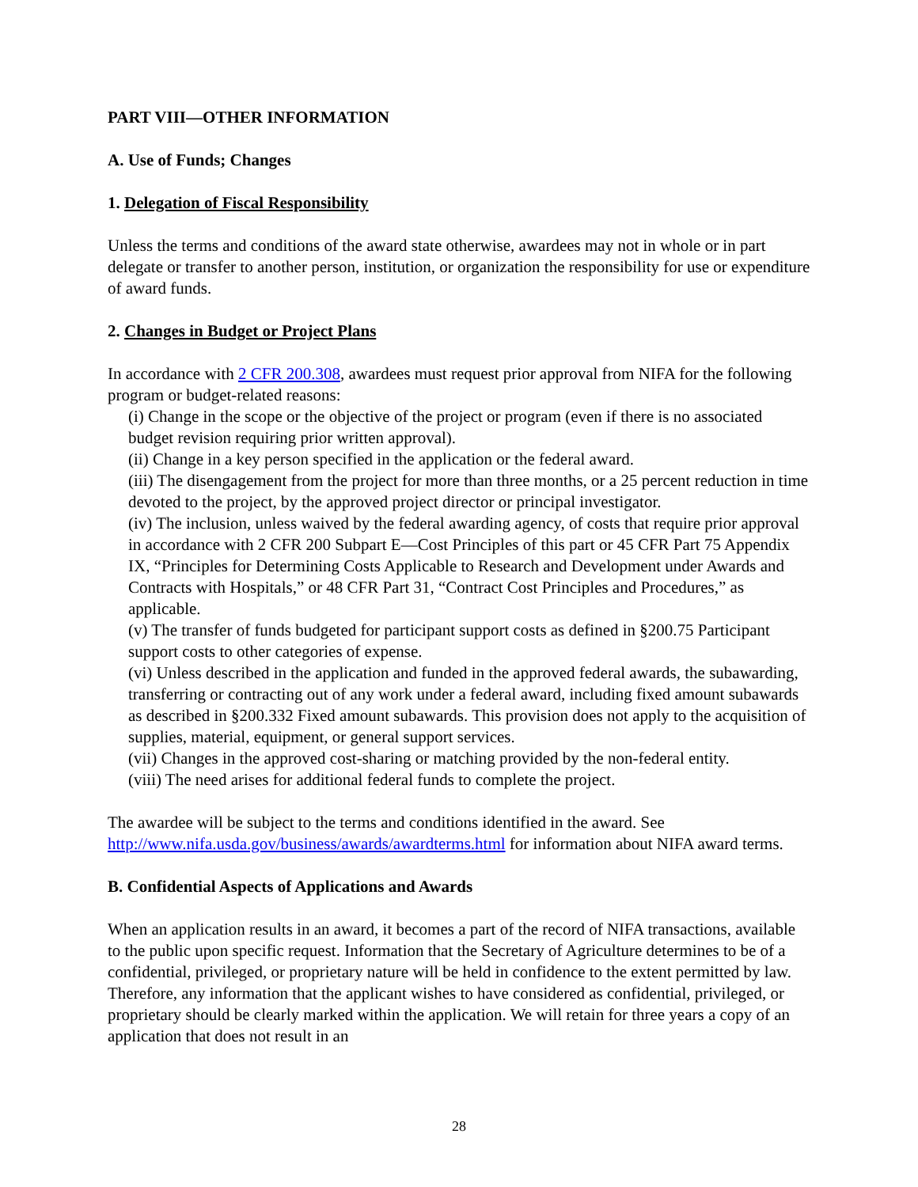PART VIII—OTHER INFORMATION
A. Use of Funds; Changes
1. Delegation of Fiscal Responsibility
Unless the terms and conditions of the award state otherwise, awardees may not in whole or in part delegate or transfer to another person, institution, or organization the responsibility for use or expenditure of award funds.
2. Changes in Budget or Project Plans
In accordance with 2 CFR 200.308, awardees must request prior approval from NIFA for the following program or budget-related reasons:
(i) Change in the scope or the objective of the project or program (even if there is no associated budget revision requiring prior written approval).
(ii) Change in a key person specified in the application or the federal award.
(iii) The disengagement from the project for more than three months, or a 25 percent reduction in time devoted to the project, by the approved project director or principal investigator.
(iv) The inclusion, unless waived by the federal awarding agency, of costs that require prior approval in accordance with 2 CFR 200 Subpart E—Cost Principles of this part or 45 CFR Part 75 Appendix IX, “Principles for Determining Costs Applicable to Research and Development under Awards and Contracts with Hospitals,” or 48 CFR Part 31, “Contract Cost Principles and Procedures,” as applicable.
(v) The transfer of funds budgeted for participant support costs as defined in §200.75 Participant support costs to other categories of expense.
(vi) Unless described in the application and funded in the approved federal awards, the subawarding, transferring or contracting out of any work under a federal award, including fixed amount subawards as described in §200.332 Fixed amount subawards. This provision does not apply to the acquisition of supplies, material, equipment, or general support services.
(vii) Changes in the approved cost-sharing or matching provided by the non-federal entity.
(viii) The need arises for additional federal funds to complete the project.
The awardee will be subject to the terms and conditions identified in the award. See http://www.nifa.usda.gov/business/awards/awardterms.html for information about NIFA award terms.
B. Confidential Aspects of Applications and Awards
When an application results in an award, it becomes a part of the record of NIFA transactions, available to the public upon specific request. Information that the Secretary of Agriculture determines to be of a confidential, privileged, or proprietary nature will be held in confidence to the extent permitted by law. Therefore, any information that the applicant wishes to have considered as confidential, privileged, or proprietary should be clearly marked within the application. We will retain for three years a copy of an application that does not result in an
28